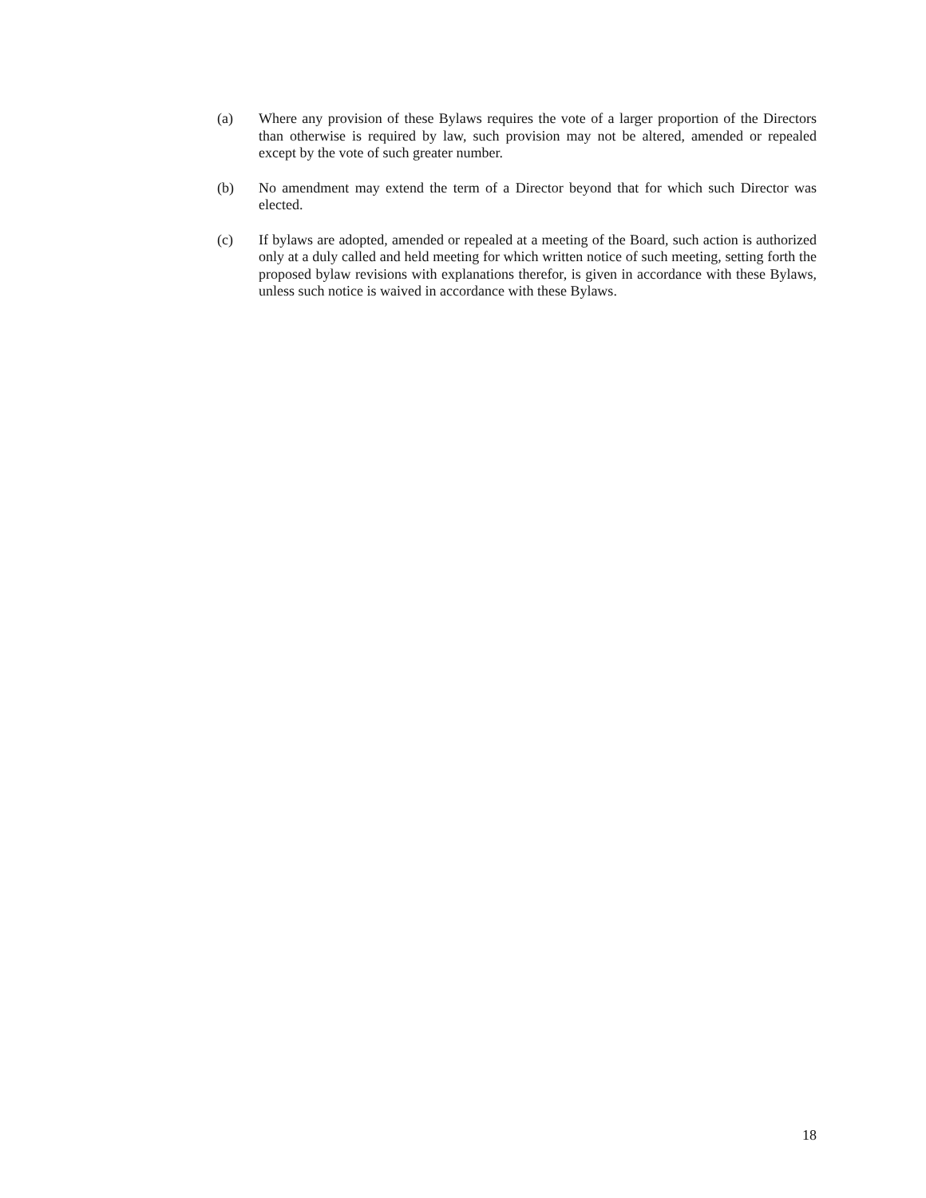(a) Where any provision of these Bylaws requires the vote of a larger proportion of the Directors than otherwise is required by law, such provision may not be altered, amended or repealed except by the vote of such greater number.
(b) No amendment may extend the term of a Director beyond that for which such Director was elected.
(c) If bylaws are adopted, amended or repealed at a meeting of the Board, such action is authorized only at a duly called and held meeting for which written notice of such meeting, setting forth the proposed bylaw revisions with explanations therefor, is given in accordance with these Bylaws, unless such notice is waived in accordance with these Bylaws.
18